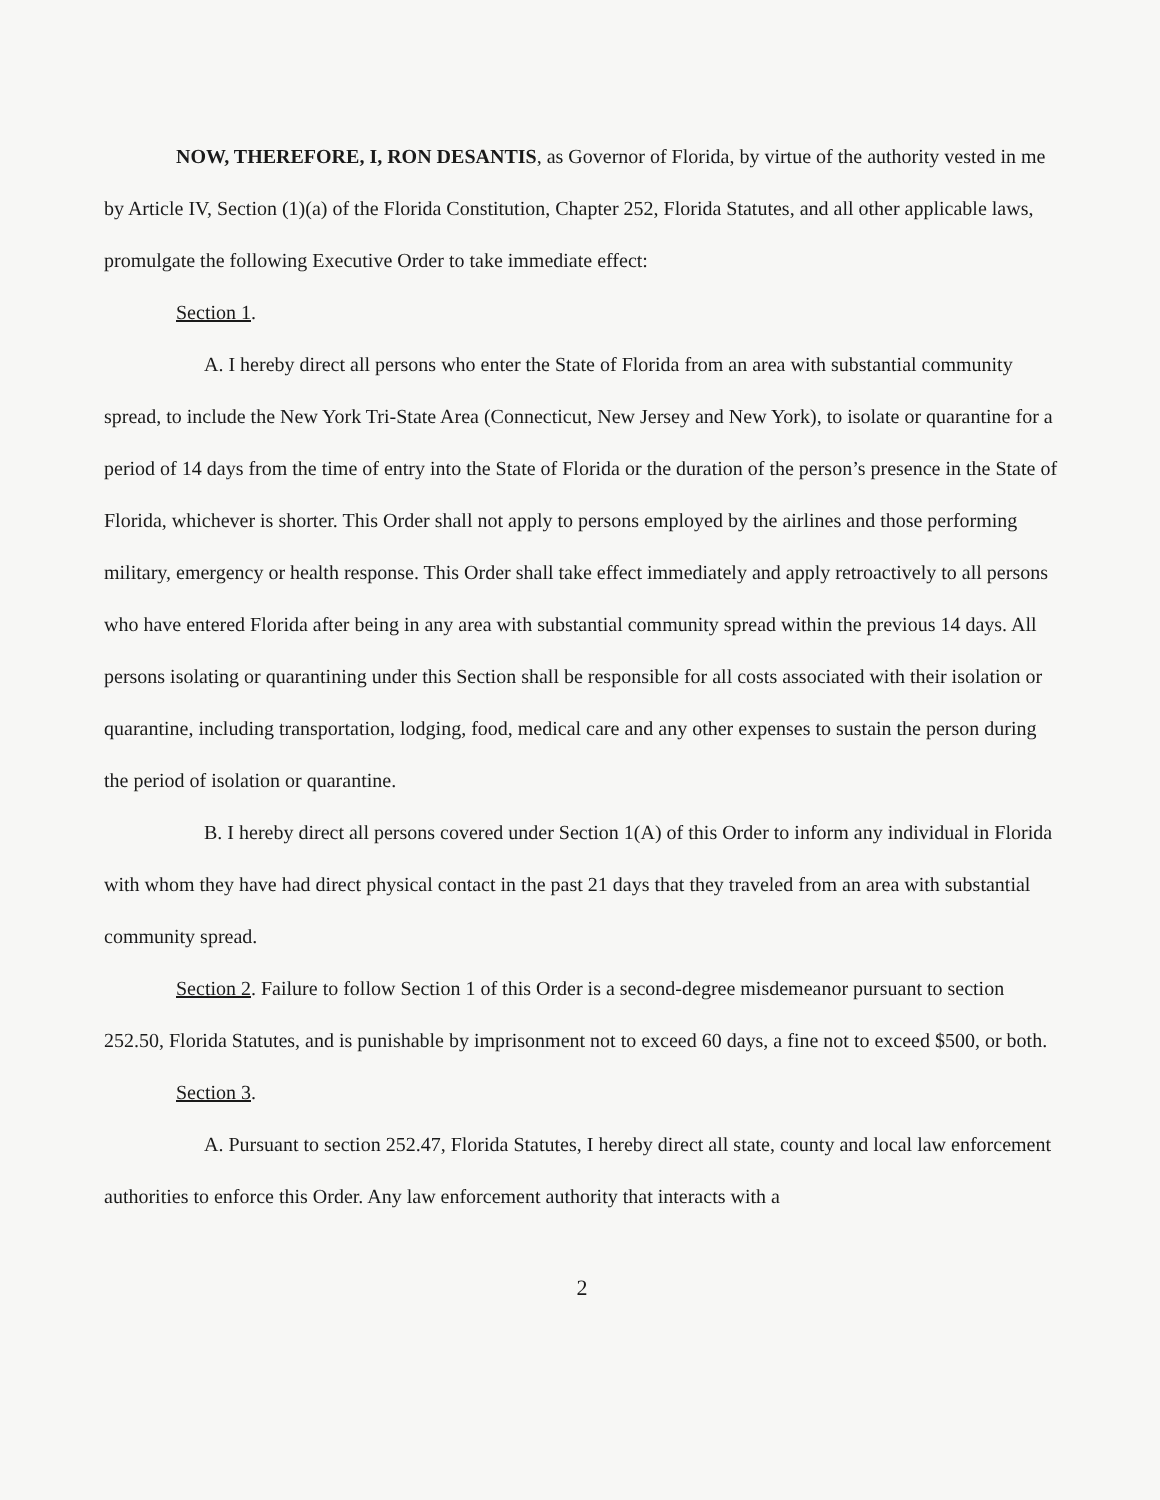NOW, THEREFORE, I, RON DESANTIS, as Governor of Florida, by virtue of the authority vested in me by Article IV, Section (1)(a) of the Florida Constitution, Chapter 252, Florida Statutes, and all other applicable laws, promulgate the following Executive Order to take immediate effect:
Section 1.
A. I hereby direct all persons who enter the State of Florida from an area with substantial community spread, to include the New York Tri-State Area (Connecticut, New Jersey and New York), to isolate or quarantine for a period of 14 days from the time of entry into the State of Florida or the duration of the person’s presence in the State of Florida, whichever is shorter. This Order shall not apply to persons employed by the airlines and those performing military, emergency or health response. This Order shall take effect immediately and apply retroactively to all persons who have entered Florida after being in any area with substantial community spread within the previous 14 days. All persons isolating or quarantining under this Section shall be responsible for all costs associated with their isolation or quarantine, including transportation, lodging, food, medical care and any other expenses to sustain the person during the period of isolation or quarantine.
B. I hereby direct all persons covered under Section 1(A) of this Order to inform any individual in Florida with whom they have had direct physical contact in the past 21 days that they traveled from an area with substantial community spread.
Section 2. Failure to follow Section 1 of this Order is a second-degree misdemeanor pursuant to section 252.50, Florida Statutes, and is punishable by imprisonment not to exceed 60 days, a fine not to exceed $500, or both.
Section 3.
A. Pursuant to section 252.47, Florida Statutes, I hereby direct all state, county and local law enforcement authorities to enforce this Order. Any law enforcement authority that interacts with a
2